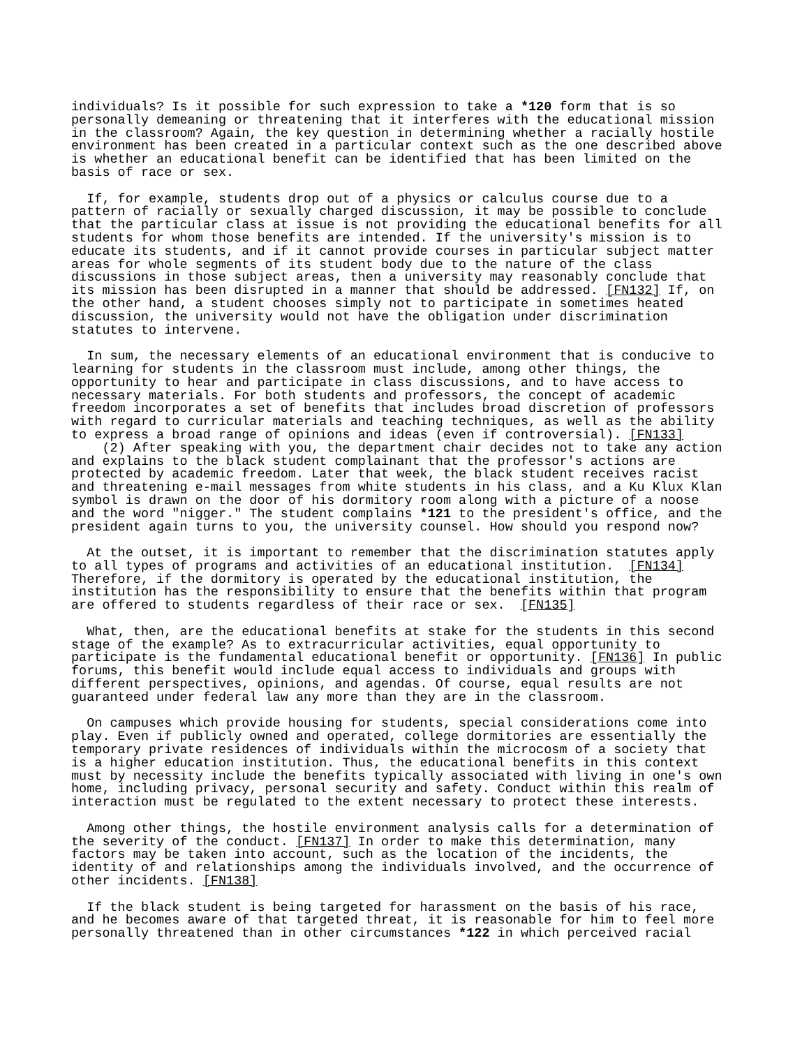individuals? Is it possible for such expression to take a *120 form that is so personally demeaning or threatening that it interferes with the educational mission in the classroom? Again, the key question in determining whether a racially hostile environment has been created in a particular context such as the one described above is whether an educational benefit can be identified that has been limited on the basis of race or sex. If, for example, students drop out of a physics or calculus course due to a pattern of racially or sexually charged discussion, it may be possible to conclude that the particular class at issue is not providing the educational benefits for all students for whom those benefits are intended. If the university's mission is to educate its students, and if it cannot provide courses in particular subject matter areas for whole segments of its student body due to the nature of the class discussions in those subject areas, then a university may reasonably conclude that its mission has been disrupted in a manner that should be addressed. [FN132] If, on the other hand, a student chooses simply not to participate in sometimes heated discussion, the university would not have the obligation under discrimination statutes to intervene. In sum, the necessary elements of an educational environment that is conducive to learning for students in the classroom must include, among other things, the opportunity to hear and participate in class discussions, and to have access to necessary materials. For both students and professors, the concept of academic freedom incorporates a set of benefits that includes broad discretion of professors with regard to curricular materials and teaching techniques, as well as the ability to express a broad range of opinions and ideas (even if controversial). [FN133] (2) After speaking with you, the department chair decides not to take any action and explains to the black student complainant that the professor's actions are protected by academic freedom. Later that week, the black student receives racist and threatening e-mail messages from white students in his class, and a Ku Klux Klan symbol is drawn on the door of his dormitory room along with a picture of a noose and the word "nigger." The student complains *121 to the president's office, and the president again turns to you, the university counsel. How should you respond now? At the outset, it is important to remember that the discrimination statutes apply to all types of programs and activities of an educational institution. [FN134] Therefore, if the dormitory is operated by the educational institution, the institution has the responsibility to ensure that the benefits within that program are offered to students regardless of their race or sex. [FN135] What, then, are the educational benefits at stake for the students in this second stage of the example? As to extracurricular activities, equal opportunity to participate is the fundamental educational benefit or opportunity. [FN136] In public forums, this benefit would include equal access to individuals and groups with different perspectives, opinions, and agendas. Of course, equal results are not guaranteed under federal law any more than they are in the classroom. On campuses which provide housing for students, special considerations come into play. Even if publicly owned and operated, college dormitories are essentially the temporary private residences of individuals within the microcosm of a society that is a higher education institution. Thus, the educational benefits in this context must by necessity include the benefits typically associated with living in one's own home, including privacy, personal security and safety. Conduct within this realm of interaction must be regulated to the extent necessary to protect these interests. Among other things, the hostile environment analysis calls for a determination of the severity of the conduct. [FN137] In order to make this determination, many factors may be taken into account, such as the location of the incidents, the identity of and relationships among the individuals involved, and the occurrence of other incidents. [FN138] If the black student is being targeted for harassment on the basis of his race, and he becomes aware of that targeted threat, it is reasonable for him to feel more personally threatened than in other circumstances *122 in which perceived racial